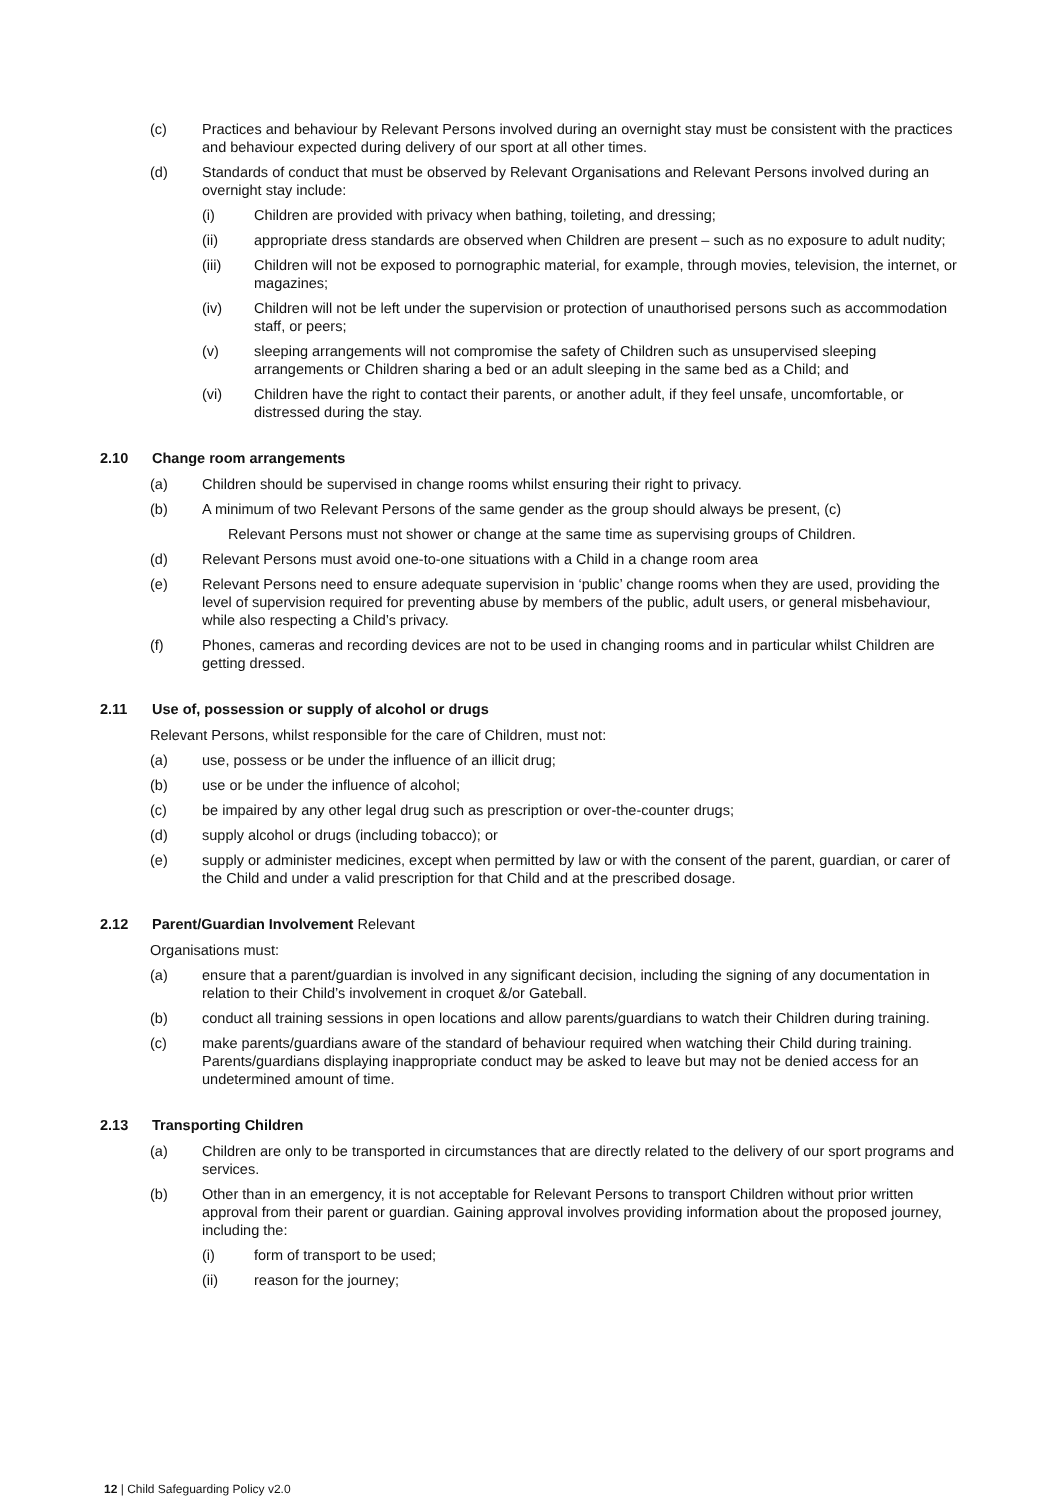(c) Practices and behaviour by Relevant Persons involved during an overnight stay must be consistent with the practices and behaviour expected during delivery of our sport at all other times.
(d) Standards of conduct that must be observed by Relevant Organisations and Relevant Persons involved during an overnight stay include:
(i) Children are provided with privacy when bathing, toileting, and dressing;
(ii) appropriate dress standards are observed when Children are present – such as no exposure to adult nudity;
(iii) Children will not be exposed to pornographic material, for example, through movies, television, the internet, or magazines;
(iv) Children will not be left under the supervision or protection of unauthorised persons such as accommodation staff, or peers;
(v) sleeping arrangements will not compromise the safety of Children such as unsupervised sleeping arrangements or Children sharing a bed or an adult sleeping in the same bed as a Child; and
(vi) Children have the right to contact their parents, or another adult, if they feel unsafe, uncomfortable, or distressed during the stay.
2.10 Change room arrangements
(a) Children should be supervised in change rooms whilst ensuring their right to privacy.
(b) A minimum of two Relevant Persons of the same gender as the group should always be present, (c)
Relevant Persons must not shower or change at the same time as supervising groups of Children.
(d) Relevant Persons must avoid one-to-one situations with a Child in a change room area
(e) Relevant Persons need to ensure adequate supervision in ‘public’ change rooms when they are used, providing the level of supervision required for preventing abuse by members of the public, adult users, or general misbehaviour, while also respecting a Child’s privacy.
(f) Phones, cameras and recording devices are not to be used in changing rooms and in particular whilst Children are getting dressed.
2.11 Use of, possession or supply of alcohol or drugs
Relevant Persons, whilst responsible for the care of Children, must not:
(a) use, possess or be under the influence of an illicit drug;
(b) use or be under the influence of alcohol;
(c) be impaired by any other legal drug such as prescription or over-the-counter drugs;
(d) supply alcohol or drugs (including tobacco); or
(e) supply or administer medicines, except when permitted by law or with the consent of the parent, guardian, or carer of the Child and under a valid prescription for that Child and at the prescribed dosage.
2.12 Parent/Guardian Involvement Relevant
Organisations must:
(a) ensure that a parent/guardian is involved in any significant decision, including the signing of any documentation in relation to their Child’s involvement in croquet &/or Gateball.
(b) conduct all training sessions in open locations and allow parents/guardians to watch their Children during training.
(c) make parents/guardians aware of the standard of behaviour required when watching their Child during training. Parents/guardians displaying inappropriate conduct may be asked to leave but may not be denied access for an undetermined amount of time.
2.13 Transporting Children
(a) Children are only to be transported in circumstances that are directly related to the delivery of our sport programs and services.
(b) Other than in an emergency, it is not acceptable for Relevant Persons to transport Children without prior written approval from their parent or guardian. Gaining approval involves providing information about the proposed journey, including the:
(i) form of transport to be used;
(ii) reason for the journey;
12 | Child Safeguarding Policy v2.0